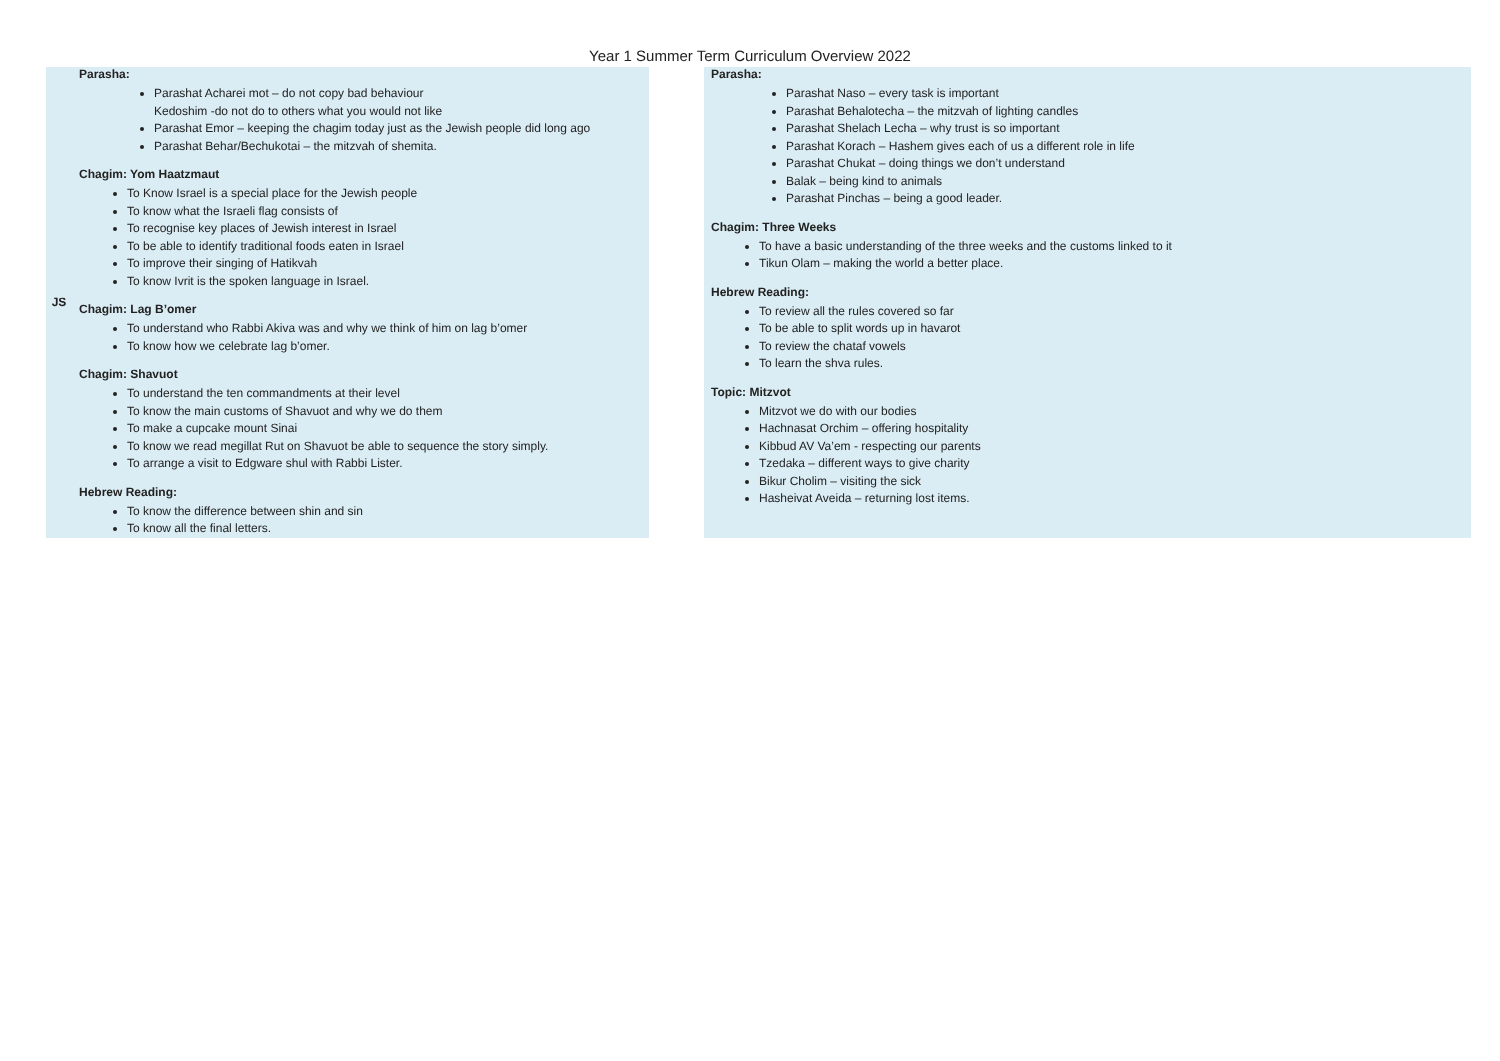Year 1 Summer Term Curriculum Overview 2022
| JS | Parasha : Parashat Acharei mot – do not copy bad behaviour Kedoshim -do not do to others what you would not like Parashat Emor – keeping the chagim today just as the Jewish people did long ago Parashat Behar/Bechukotai – the mitzvah of shemita. Chagim: Yom Haatzmaut To Know Israel is a special place for the Jewish people To know what the Israeli flag consists of To recognise key places of Jewish interest in Israel To be able to identify traditional foods eaten in Israel To improve their singing of Hatikvah To know Ivrit is the spoken language in Israel. Chagim: Lag B’omer To understand who Rabbi Akiva was and why we think of him on lag b’omer To know how we celebrate lag b’omer. Chagim: Shavuot To understand the ten commandments at their level To know the main customs of Shavuot and why we do them To make a cupcake mount Sinai To know we read megillat Rut on Shavuot be able to sequence the story simply. To arrange a visit to Edgware shul with Rabbi Lister. Hebrew Reading: To know the difference between shin and sin To know all the final letters. | | Parasha: Parashat Naso – every task is important Parashat Behalotecha – the mitzvah of lighting candles Parashat Shelach Lecha – why trust is so important Parashat Korach – Hashem gives each of us a different role in life Parashat Chukat – doing things we don’t understand Balak – being kind to animals Parashat Pinchas – being a good leader. Chagim: Three Weeks To have a basic understanding of the three weeks and the customs linked to it Tikun Olam – making the world a better place. Hebrew Reading: To review all the rules covered so far To be able to split words up in havarot To review the chataf vowels To learn the shva rules. Topic: Mitzvot Mitzvot we do with our bodies Hachnasat Orchim – offering hospitality Kibbud AV Va’em - respecting our parents Tzedaka – different ways to give charity Bikur Cholim – visiting the sick Hasheivat Aveida – returning lost items. |